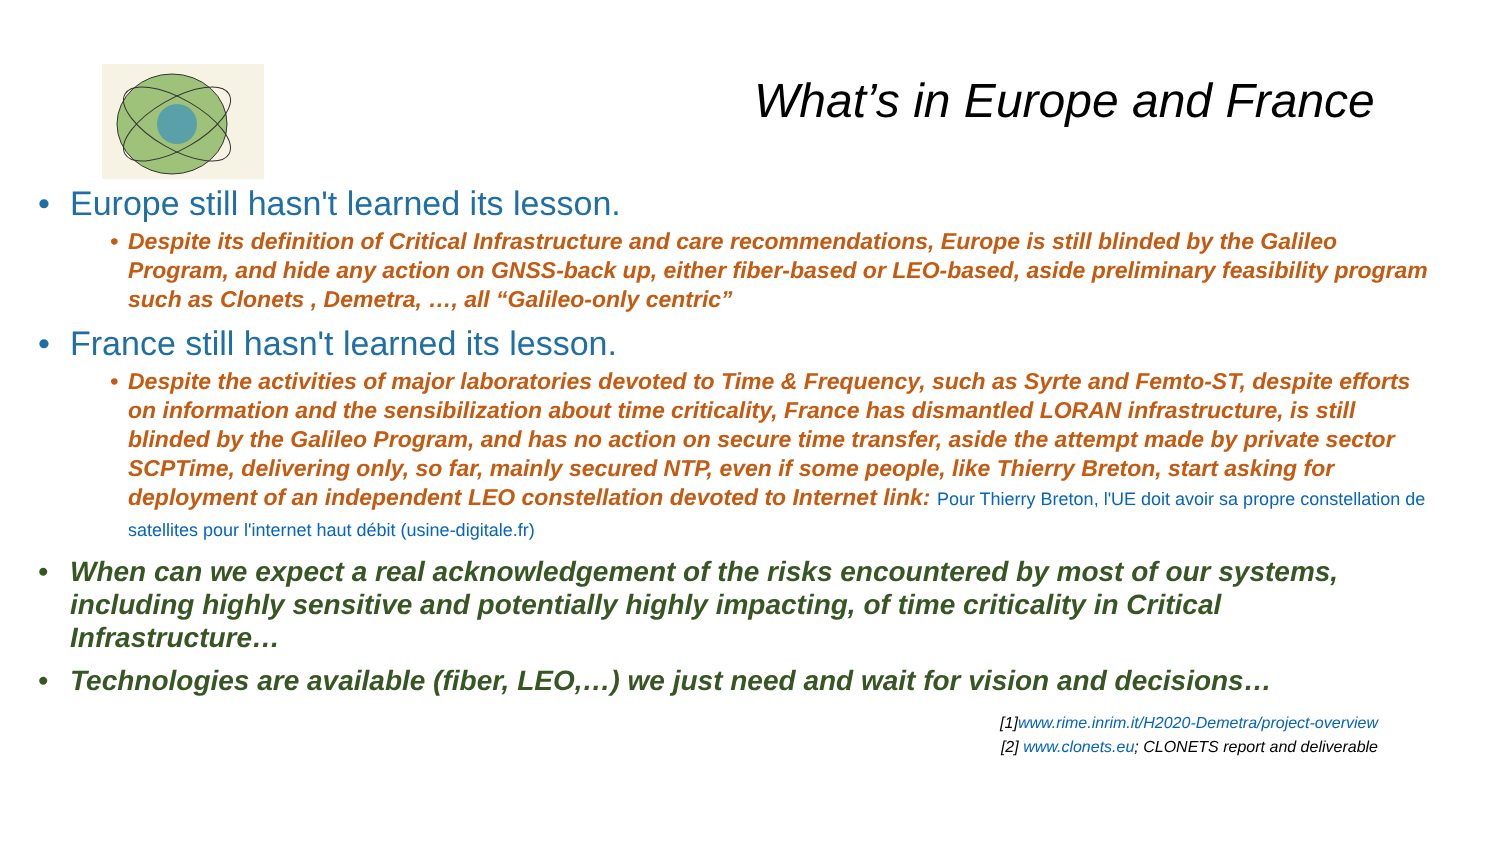What’s in Europe and France
Europe still hasn't learned its lesson.
Despite its definition of Critical Infrastructure and care recommendations, Europe is still blinded by the Galileo Program, and hide any action on GNSS-back up, either fiber-based or LEO-based, aside preliminary feasibility program such as Clonets , Demetra, …, all “Galileo-only centric”
France still hasn't learned its lesson.
Despite the activities of major laboratories devoted to Time & Frequency, such as Syrte and Femto-ST, despite efforts on information and the sensibilization about time criticality, France has dismantled LORAN infrastructure, is still blinded by the Galileo Program, and has no action on secure time transfer, aside the attempt made by private sector SCPTime, delivering only, so far, mainly secured NTP, even if some people, like Thierry Breton, start asking for deployment of an independent LEO constellation devoted to Internet link: Pour Thierry Breton, l'UE doit avoir sa propre constellation de satellites pour l'internet haut débit (usine-digitale.fr)
When can we expect a real acknowledgement of the risks encountered by most of our systems, including highly sensitive and potentially highly impacting, of time criticality in Critical Infrastructure…
Technologies are available (fiber, LEO,…) we just need and wait for vision and decisions…
[1]www.rime.inrim.it/H2020-Demetra/project-overview
[2] www.clonets.eu; CLONETS report and deliverable